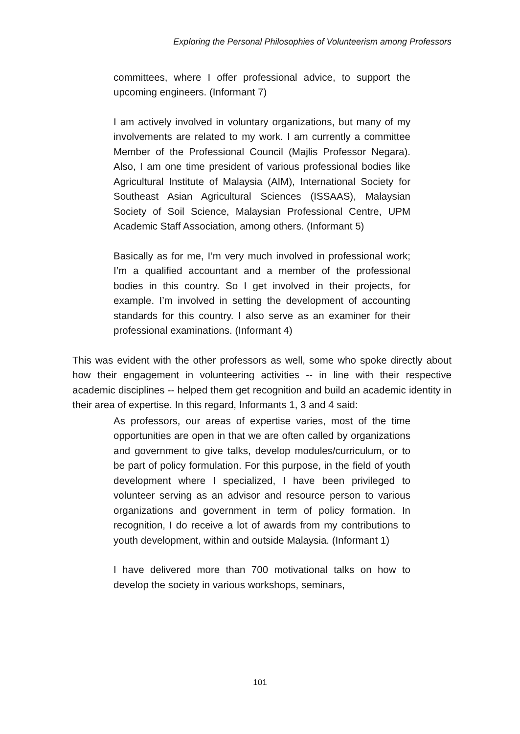Exploring the Personal Philosophies of Volunteerism among Professors
committees, where I offer professional advice, to support the upcoming engineers. (Informant 7)
I am actively involved in voluntary organizations, but many of my involvements are related to my work. I am currently a committee Member of the Professional Council (Majlis Professor Negara). Also, I am one time president of various professional bodies like Agricultural Institute of Malaysia (AIM), International Society for Southeast Asian Agricultural Sciences (ISSAAS), Malaysian Society of Soil Science, Malaysian Professional Centre, UPM Academic Staff Association, among others. (Informant 5)
Basically as for me, I’m very much involved in professional work; I’m a qualified accountant and a member of the professional bodies in this country. So I get involved in their projects, for example. I’m involved in setting the development of accounting standards for this country. I also serve as an examiner for their professional examinations. (Informant 4)
This was evident with the other professors as well, some who spoke directly about how their engagement in volunteering activities -- in line with their respective academic disciplines -- helped them get recognition and build an academic identity in their area of expertise. In this regard, Informants 1, 3 and 4 said:
As professors, our areas of expertise varies, most of the time opportunities are open in that we are often called by organizations and government to give talks, develop modules/curriculum, or to be part of policy formulation. For this purpose, in the field of youth development where I specialized, I have been privileged to volunteer serving as an advisor and resource person to various organizations and government in term of policy formation. In recognition, I do receive a lot of awards from my contributions to youth development, within and outside Malaysia. (Informant 1)
I have delivered more than 700 motivational talks on how to develop the society in various workshops, seminars,
101